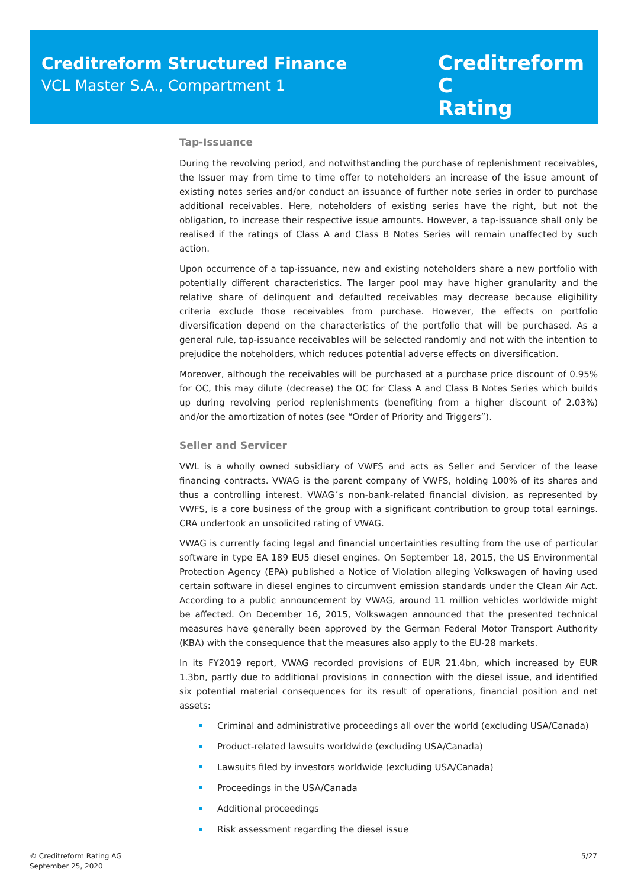Creditreform Structured Finance
VCL Master S.A., Compartment 1
Creditreform C
Rating
Tap-Issuance
During the revolving period, and notwithstanding the purchase of replenishment receivables, the Issuer may from time to time offer to noteholders an increase of the issue amount of existing notes series and/or conduct an issuance of further note series in order to purchase additional receivables. Here, noteholders of existing series have the right, but not the obligation, to increase their respective issue amounts. However, a tap-issuance shall only be realised if the ratings of Class A and Class B Notes Series will remain unaffected by such action.
Upon occurrence of a tap-issuance, new and existing noteholders share a new portfolio with potentially different characteristics. The larger pool may have higher granularity and the relative share of delinquent and defaulted receivables may decrease because eligibility criteria exclude those receivables from purchase. However, the effects on portfolio diversification depend on the characteristics of the portfolio that will be purchased. As a general rule, tap-issuance receivables will be selected randomly and not with the intention to prejudice the noteholders, which reduces potential adverse effects on diversification.
Moreover, although the receivables will be purchased at a purchase price discount of 0.95% for OC, this may dilute (decrease) the OC for Class A and Class B Notes Series which builds up during revolving period replenishments (benefiting from a higher discount of 2.03%) and/or the amortization of notes (see “Order of Priority and Triggers”).
Seller and Servicer
VWL is a wholly owned subsidiary of VWFS and acts as Seller and Servicer of the lease financing contracts. VWAG is the parent company of VWFS, holding 100% of its shares and thus a controlling interest. VWAG´s non-bank-related financial division, as represented by VWFS, is a core business of the group with a significant contribution to group total earnings. CRA undertook an unsolicited rating of VWAG.
VWAG is currently facing legal and financial uncertainties resulting from the use of particular software in type EA 189 EU5 diesel engines. On September 18, 2015, the US Environmental Protection Agency (EPA) published a Notice of Violation alleging Volkswagen of having used certain software in diesel engines to circumvent emission standards under the Clean Air Act. According to a public announcement by VWAG, around 11 million vehicles worldwide might be affected. On December 16, 2015, Volkswagen announced that the presented technical measures have generally been approved by the German Federal Motor Transport Authority (KBA) with the consequence that the measures also apply to the EU-28 markets.
In its FY2019 report, VWAG recorded provisions of EUR 21.4bn, which increased by EUR 1.3bn, partly due to additional provisions in connection with the diesel issue, and identified six potential material consequences for its result of operations, financial position and net assets:
Criminal and administrative proceedings all over the world (excluding USA/Canada)
Product-related lawsuits worldwide (excluding USA/Canada)
Lawsuits filed by investors worldwide (excluding USA/Canada)
Proceedings in the USA/Canada
Additional proceedings
Risk assessment regarding the diesel issue
© Creditreform Rating AG
September 25, 2020
5/27